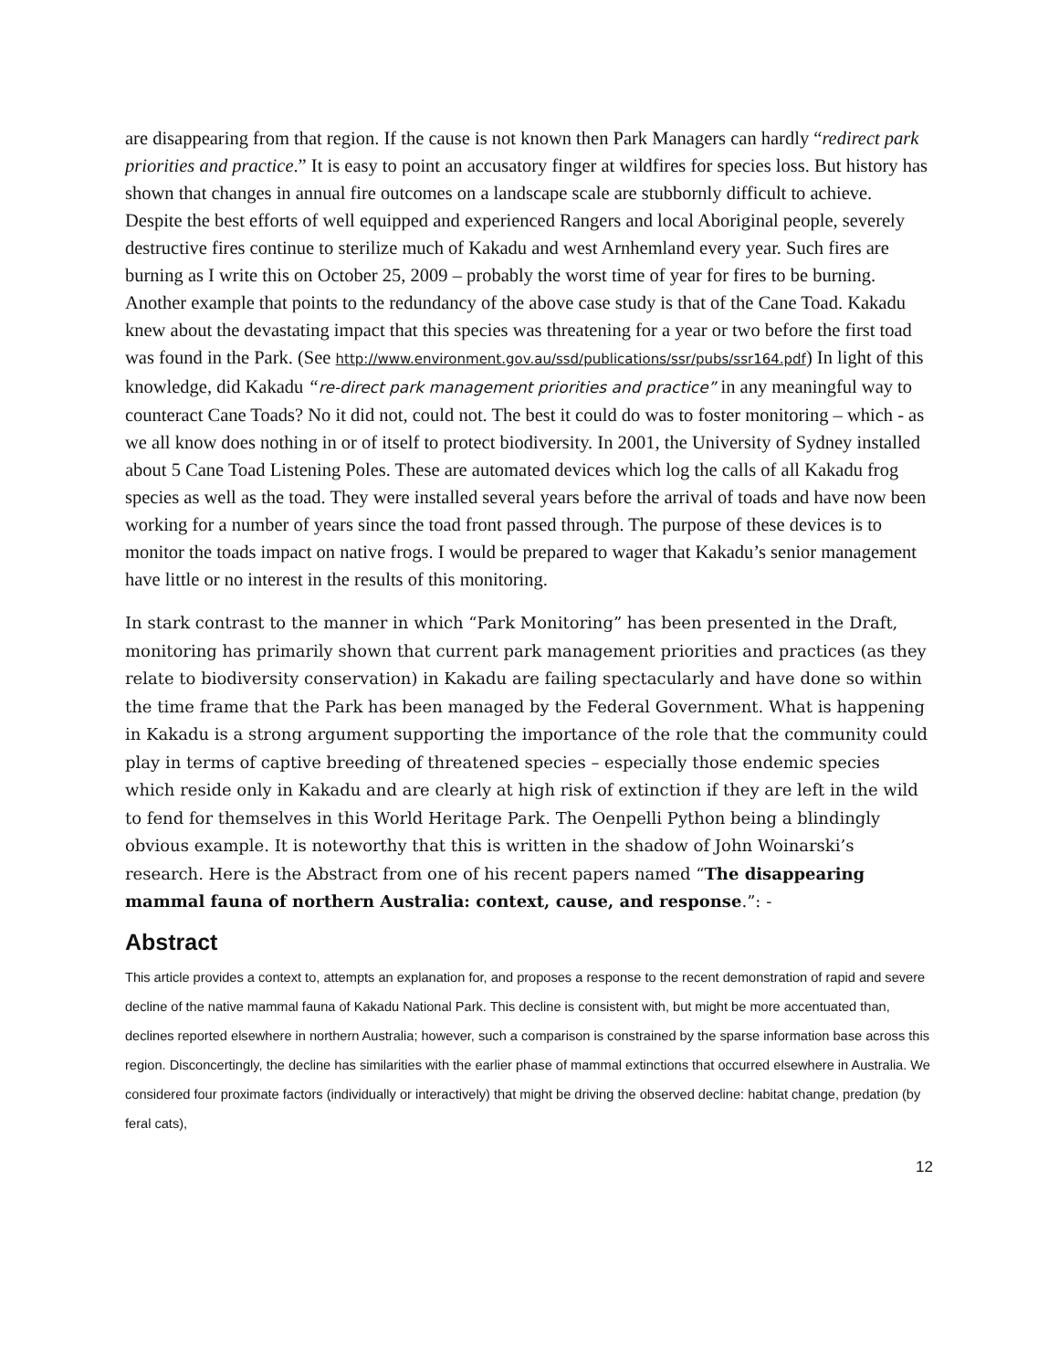are disappearing from that region. If the cause is not known then Park Managers can hardly “redirect park priorities and practice.” It is easy to point an accusatory finger at wildfires for species loss. But history has shown that changes in annual fire outcomes on a landscape scale are stubbornly difficult to achieve. Despite the best efforts of well equipped and experienced Rangers and local Aboriginal people, severely destructive fires continue to sterilize much of Kakadu and west Arnhemland every year. Such fires are burning as I write this on October 25, 2009 – probably the worst time of year for fires to be burning. Another example that points to the redundancy of the above case study is that of the Cane Toad. Kakadu knew about the devastating impact that this species was threatening for a year or two before the first toad was found in the Park. (See http://www.environment.gov.au/ssd/publications/ssr/pubs/ssr164.pdf) In light of this knowledge, did Kakadu “re-direct park management priorities and practice” in any meaningful way to counteract Cane Toads? No it did not, could not. The best it could do was to foster monitoring – which - as we all know does nothing in or of itself to protect biodiversity. In 2001, the University of Sydney installed about 5 Cane Toad Listening Poles. These are automated devices which log the calls of all Kakadu frog species as well as the toad. They were installed several years before the arrival of toads and have now been working for a number of years since the toad front passed through. The purpose of these devices is to monitor the toads impact on native frogs. I would be prepared to wager that Kakadu’s senior management have little or no interest in the results of this monitoring.
In stark contrast to the manner in which “Park Monitoring” has been presented in the Draft, monitoring has primarily shown that current park management priorities and practices (as they relate to biodiversity conservation) in Kakadu are failing spectacularly and have done so within the time frame that the Park has been managed by the Federal Government. What is happening in Kakadu is a strong argument supporting the importance of the role that the community could play in terms of captive breeding of threatened species – especially those endemic species which reside only in Kakadu and are clearly at high risk of extinction if they are left in the wild to fend for themselves in this World Heritage Park. The Oenpelli Python being a blindingly obvious example. It is noteworthy that this is written in the shadow of John Woinarski’s research. Here is the Abstract from one of his recent papers named “The disappearing mammal fauna of northern Australia: context, cause, and response.”: -
Abstract
This article provides a context to, attempts an explanation for, and proposes a response to the recent demonstration of rapid and severe decline of the native mammal fauna of Kakadu National Park. This decline is consistent with, but might be more accentuated than, declines reported elsewhere in northern Australia; however, such a comparison is constrained by the sparse information base across this region. Disconcertingly, the decline has similarities with the earlier phase of mammal extinctions that occurred elsewhere in Australia. We considered four proximate factors (individually or interactively) that might be driving the observed decline: habitat change, predation (by feral cats),
12